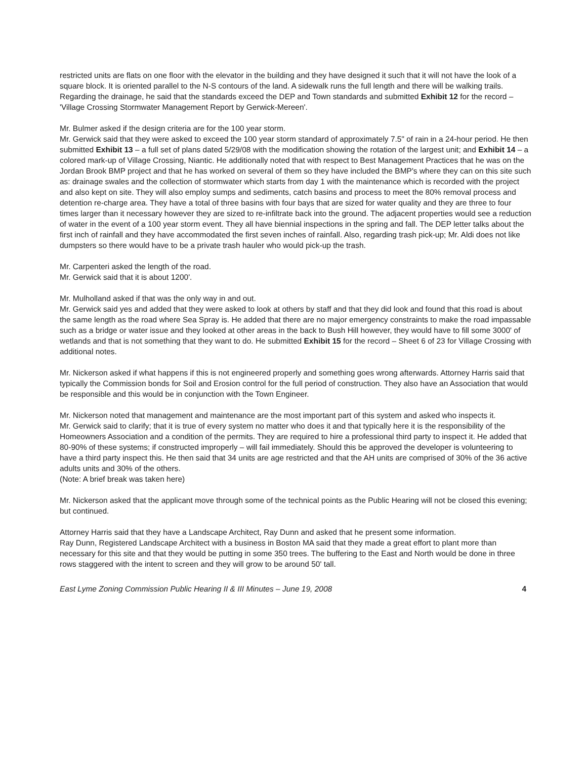restricted units are flats on one floor with the elevator in the building and they have designed it such that it will not have the look of a square block. It is oriented parallel to the N-S contours of the land. A sidewalk runs the full length and there will be walking trails. Regarding the drainage, he said that the standards exceed the DEP and Town standards and submitted Exhibit 12 for the record – 'Village Crossing Stormwater Management Report by Gerwick-Mereen'.
Mr. Bulmer asked if the design criteria are for the 100 year storm.
Mr. Gerwick said that they were asked to exceed the 100 year storm standard of approximately 7.5" of rain in a 24-hour period. He then submitted Exhibit 13 – a full set of plans dated 5/29/08 with the modification showing the rotation of the largest unit; and Exhibit 14 – a colored mark-up of Village Crossing, Niantic. He additionally noted that with respect to Best Management Practices that he was on the Jordan Brook BMP project and that he has worked on several of them so they have included the BMP's where they can on this site such as: drainage swales and the collection of stormwater which starts from day 1 with the maintenance which is recorded with the project and also kept on site. They will also employ sumps and sediments, catch basins and process to meet the 80% removal process and detention re-charge area. They have a total of three basins with four bays that are sized for water quality and they are three to four times larger than it necessary however they are sized to re-infiltrate back into the ground. The adjacent properties would see a reduction of water in the event of a 100 year storm event. They all have biennial inspections in the spring and fall. The DEP letter talks about the first inch of rainfall and they have accommodated the first seven inches of rainfall. Also, regarding trash pick-up; Mr. Aldi does not like dumpsters so there would have to be a private trash hauler who would pick-up the trash.
Mr. Carpenteri asked the length of the road.
Mr. Gerwick said that it is about 1200'.
Mr. Mulholland asked if that was the only way in and out.
Mr. Gerwick said yes and added that they were asked to look at others by staff and that they did look and found that this road is about the same length as the road where Sea Spray is. He added that there are no major emergency constraints to make the road impassable such as a bridge or water issue and they looked at other areas in the back to Bush Hill however, they would have to fill some 3000' of wetlands and that is not something that they want to do. He submitted Exhibit 15 for the record – Sheet 6 of 23 for Village Crossing with additional notes.
Mr. Nickerson asked if what happens if this is not engineered properly and something goes wrong afterwards. Attorney Harris said that typically the Commission bonds for Soil and Erosion control for the full period of construction. They also have an Association that would be responsible and this would be in conjunction with the Town Engineer.
Mr. Nickerson noted that management and maintenance are the most important part of this system and asked who inspects it.
Mr. Gerwick said to clarify; that it is true of every system no matter who does it and that typically here it is the responsibility of the Homeowners Association and a condition of the permits. They are required to hire a professional third party to inspect it. He added that 80-90% of these systems; if constructed improperly – will fail immediately. Should this be approved the developer is volunteering to have a third party inspect this. He then said that 34 units are age restricted and that the AH units are comprised of 30% of the 36 active adults units and 30% of the others.
(Note: A brief break was taken here)
Mr. Nickerson asked that the applicant move through some of the technical points as the Public Hearing will not be closed this evening; but continued.
Attorney Harris said that they have a Landscape Architect, Ray Dunn and asked that he present some information.
Ray Dunn, Registered Landscape Architect with a business in Boston MA said that they made a great effort to plant more than necessary for this site and that they would be putting in some 350 trees. The buffering to the East and North would be done in three rows staggered with the intent to screen and they will grow to be around 50' tall.
East Lyme Zoning Commission Public Hearing II & III Minutes – June 19, 2008 4